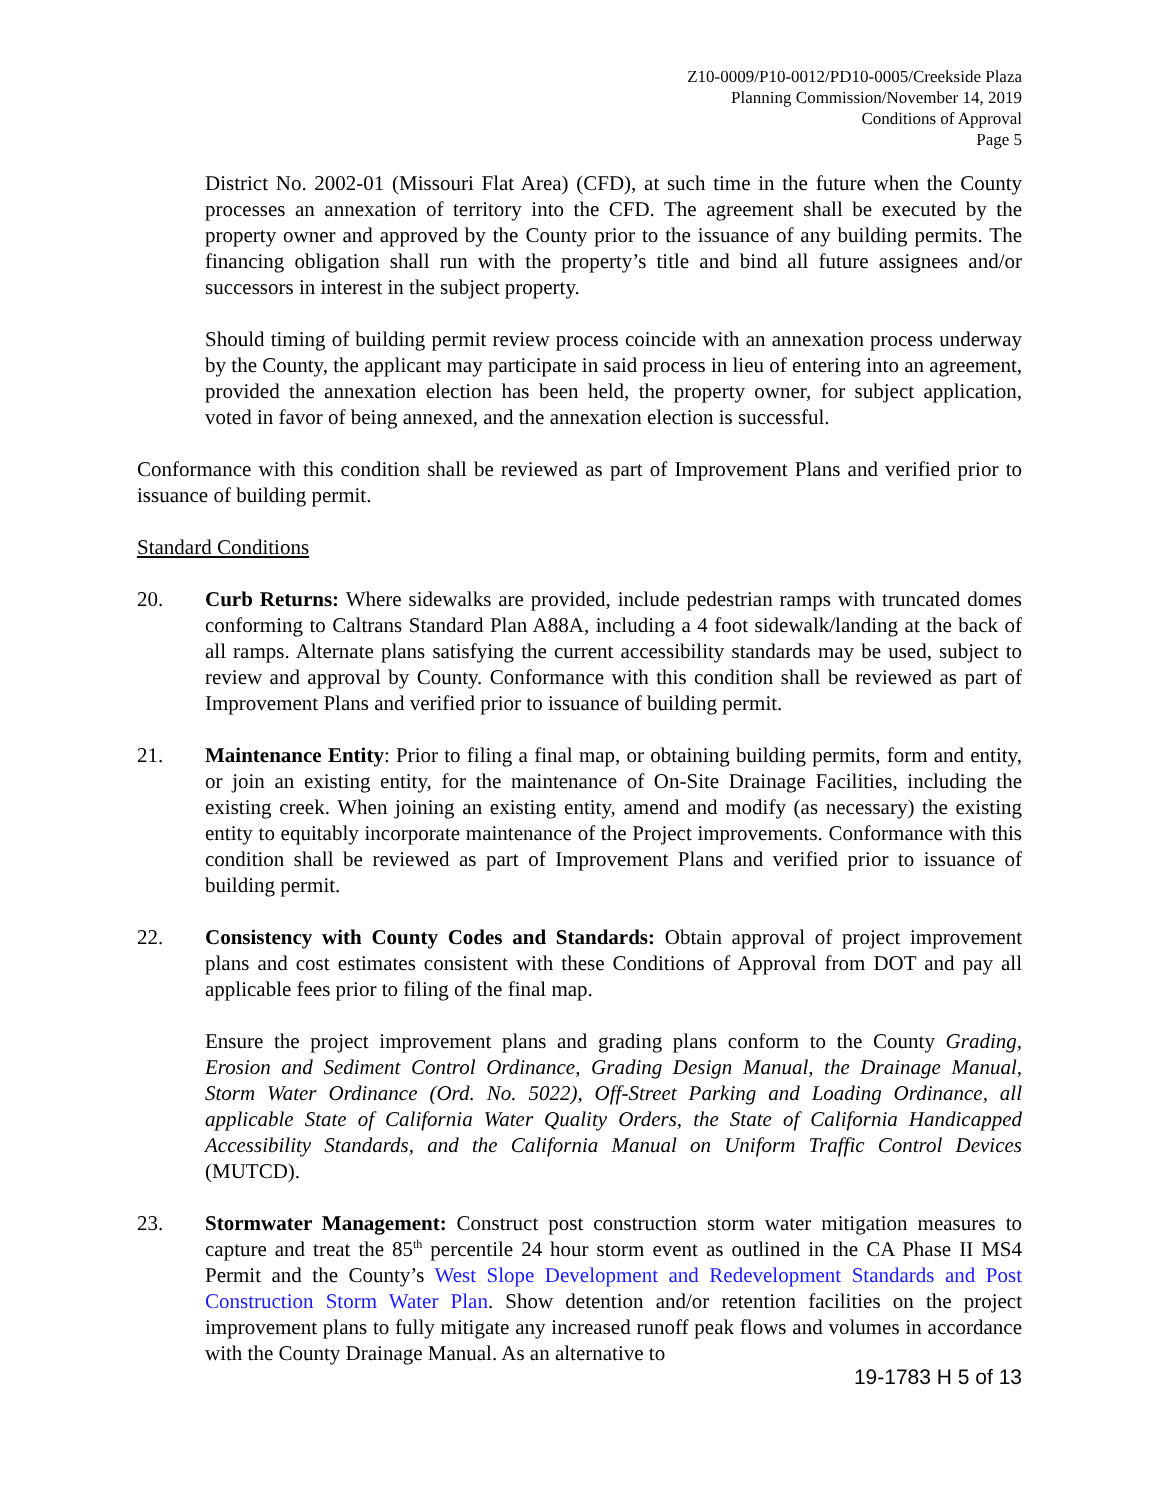Z10-0009/P10-0012/PD10-0005/Creekside Plaza
Planning Commission/November 14, 2019
Conditions of Approval
Page 5
District No. 2002-01 (Missouri Flat Area) (CFD), at such time in the future when the County processes an annexation of territory into the CFD. The agreement shall be executed by the property owner and approved by the County prior to the issuance of any building permits. The financing obligation shall run with the property’s title and bind all future assignees and/or successors in interest in the subject property.
Should timing of building permit review process coincide with an annexation process underway by the County, the applicant may participate in said process in lieu of entering into an agreement, provided the annexation election has been held, the property owner, for subject application, voted in favor of being annexed, and the annexation election is successful.
Conformance with this condition shall be reviewed as part of Improvement Plans and verified prior to issuance of building permit.
Standard Conditions
20. Curb Returns: Where sidewalks are provided, include pedestrian ramps with truncated domes conforming to Caltrans Standard Plan A88A, including a 4 foot sidewalk/landing at the back of all ramps. Alternate plans satisfying the current accessibility standards may be used, subject to review and approval by County. Conformance with this condition shall be reviewed as part of Improvement Plans and verified prior to issuance of building permit.
21. Maintenance Entity: Prior to filing a final map, or obtaining building permits, form and entity, or join an existing entity, for the maintenance of On-Site Drainage Facilities, including the existing creek. When joining an existing entity, amend and modify (as necessary) the existing entity to equitably incorporate maintenance of the Project improvements. Conformance with this condition shall be reviewed as part of Improvement Plans and verified prior to issuance of building permit.
22. Consistency with County Codes and Standards: Obtain approval of project improvement plans and cost estimates consistent with these Conditions of Approval from DOT and pay all applicable fees prior to filing of the final map.
Ensure the project improvement plans and grading plans conform to the County Grading, Erosion and Sediment Control Ordinance, Grading Design Manual, the Drainage Manual, Storm Water Ordinance (Ord. No. 5022), Off-Street Parking and Loading Ordinance, all applicable State of California Water Quality Orders, the State of California Handicapped Accessibility Standards, and the California Manual on Uniform Traffic Control Devices (MUTCD).
23. Stormwater Management: Construct post construction storm water mitigation measures to capture and treat the 85<sup>th</sup> percentile 24 hour storm event as outlined in the CA Phase II MS4 Permit and the County’s West Slope Development and Redevelopment Standards and Post Construction Storm Water Plan. Show detention and/or retention facilities on the project improvement plans to fully mitigate any increased runoff peak flows and volumes in accordance with the County Drainage Manual. As an alternative to
19-1783 H 5 of 13